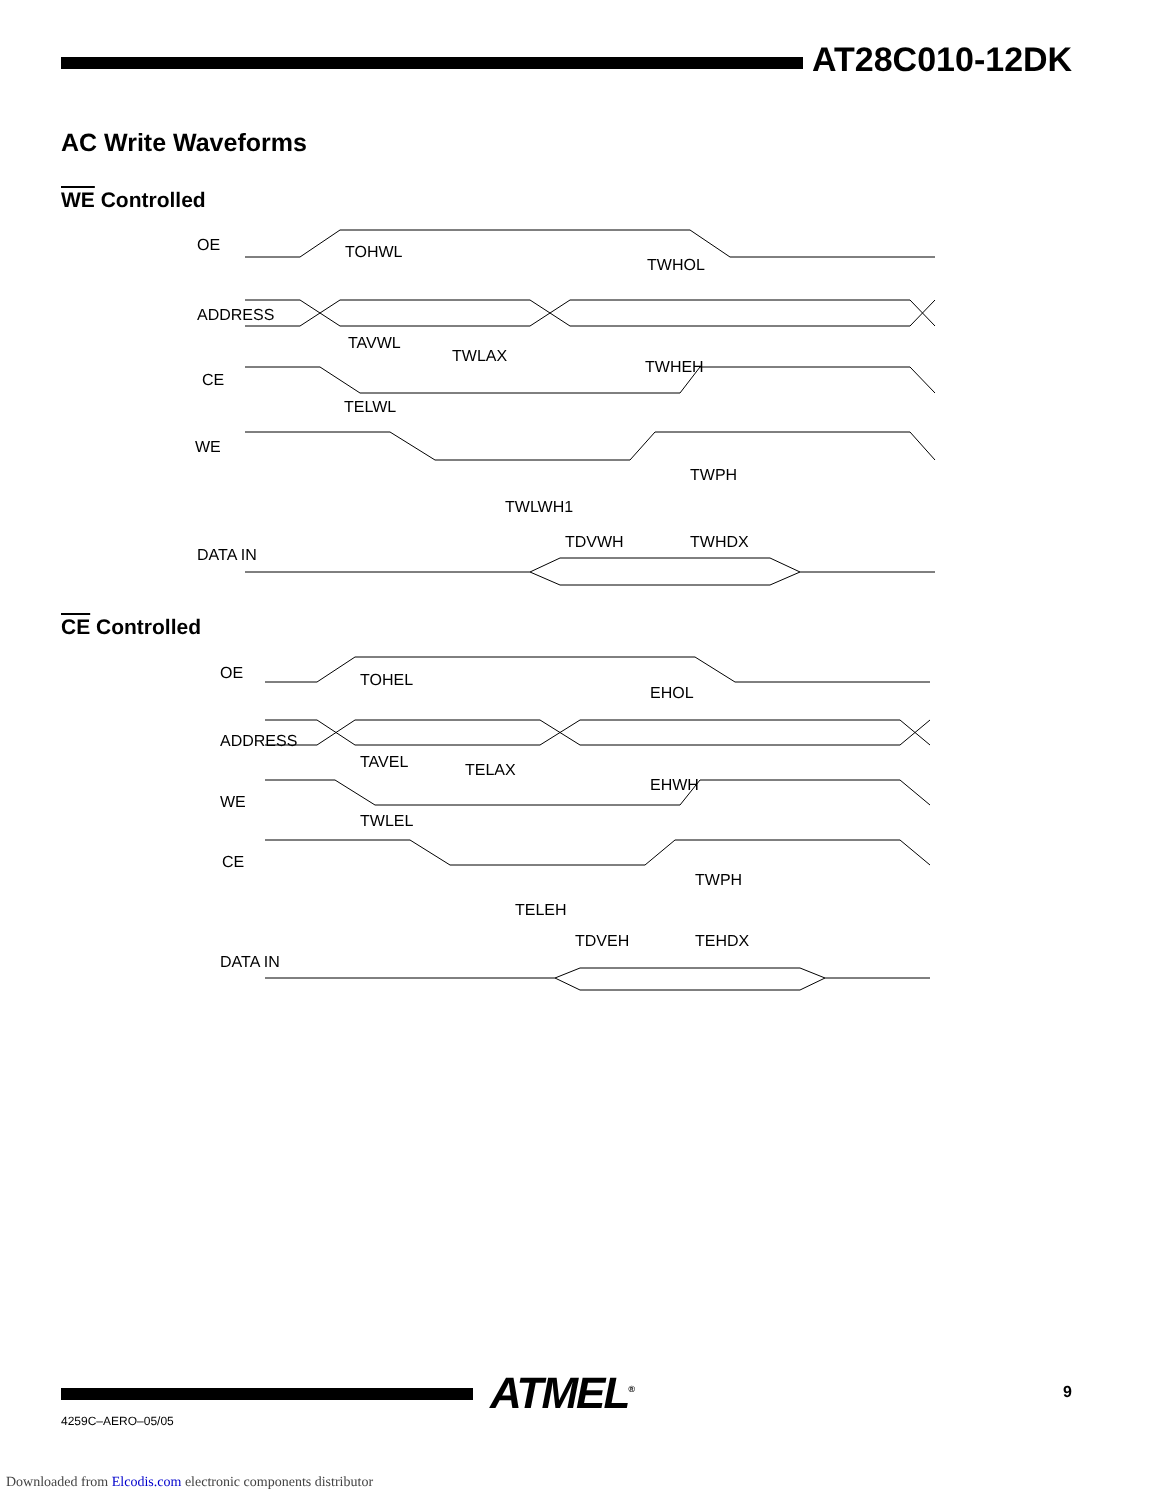AT28C010-12DK
AC Write Waveforms
WE Controlled
OE
ADDRESS
CE
WE
DATA IN
TOHWL
TWHOL
TAVWL
TWLAX
TWHEH
TELWL
TWPH
TWLWH1
TDVWH
TWHDX
CE Controlled
OE
ADDRESS
WE
CE
DATA IN
TOHEL
EHOL
TAVEL
TELAX
EHWH
TWLEL
TWPH
TELEH
TDVEH
TEHDX
ATMEL<sup>®</sup> 9
4259C–AERO–05/05
Downloaded from Elcodis.com electronic components distributor